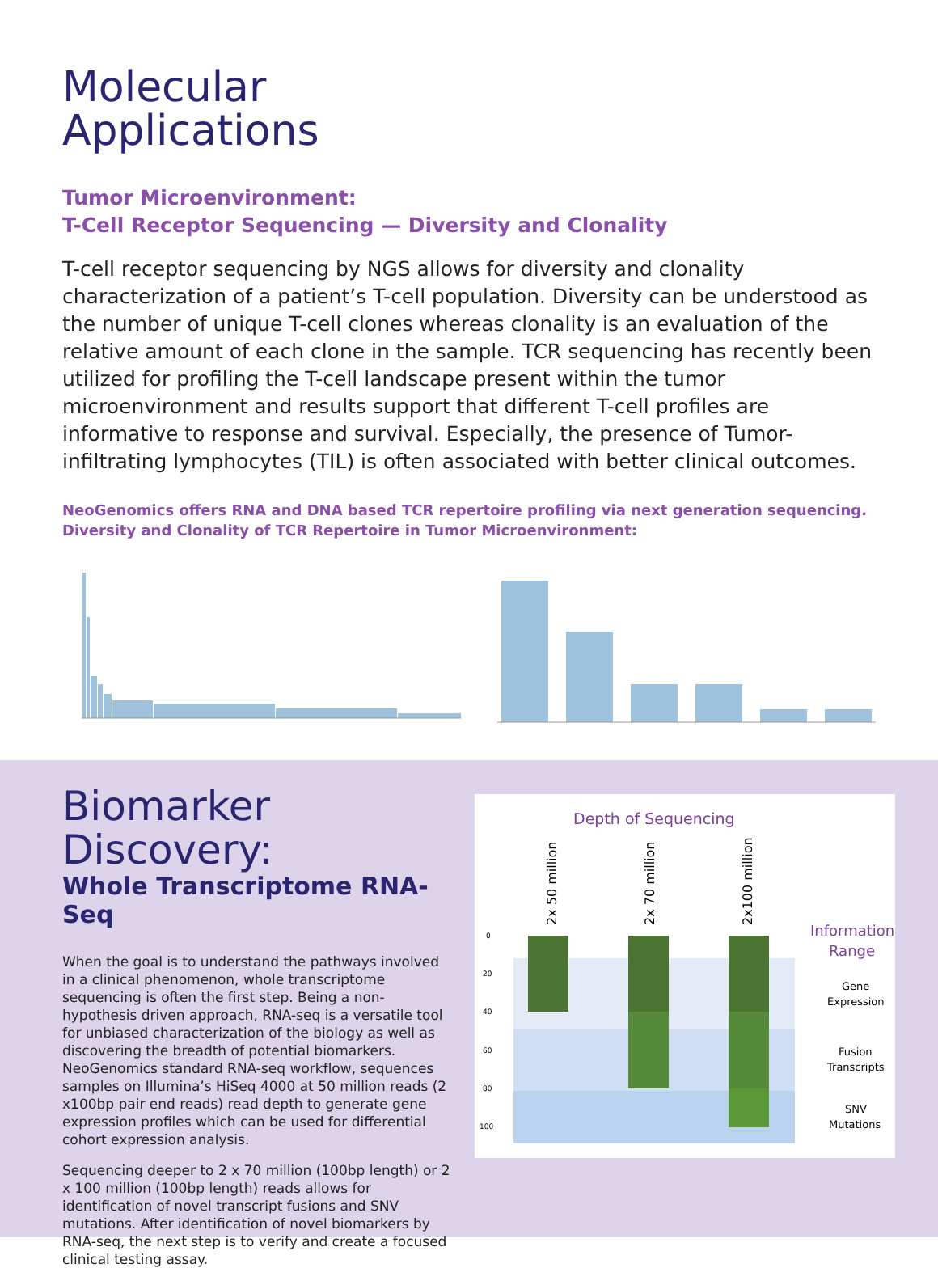Molecular
Applications
Tumor Microenvironment:
T-Cell Receptor Sequencing — Diversity and Clonality
T-cell receptor sequencing by NGS allows for diversity and clonality characterization of a patient’s T-cell population. Diversity can be understood as the number of unique T-cell clones whereas clonality is an evaluation of the relative amount of each clone in the sample. TCR sequencing has recently been utilized for profiling the T-cell landscape present within the tumor microenvironment and results support that different T-cell profiles are informative to response and survival. Especially, the presence of Tumor-infiltrating lymphocytes (TIL) is often associated with better clinical outcomes.
NeoGenomics offers RNA and DNA based TCR repertoire profiling via next generation sequencing.
Diversity and Clonality of TCR Repertoire in Tumor Microenvironment:
Biomarker Discovery:
Whole Transcriptome RNA-Seq
When the goal is to understand the pathways involved in a clinical phenomenon, whole transcriptome sequencing is often the first step. Being a non-hypothesis driven approach, RNA-seq is a versatile tool for unbiased characterization of the biology as well as discovering the breadth of potential biomarkers. NeoGenomics standard RNA-seq workflow, sequences samples on Illumina’s HiSeq 4000 at 50 million reads (2 x100bp pair end reads) read depth to generate gene expression profiles which can be used for differential cohort expression analysis.
Sequencing deeper to 2 x 70 million (100bp length) or 2 x 100 million (100bp length) reads allows for identification of novel transcript fusions and SNV mutations. After identification of novel biomarkers by RNA-seq, the next step is to verify and create a focused clinical testing assay.
Depth of Sequencing
2x 50 million
2x 70 million
2x100 million
0
20
40
60
80
100
Information
Range
Gene
Expression
Fusion
Transcripts
SNV
Mutations